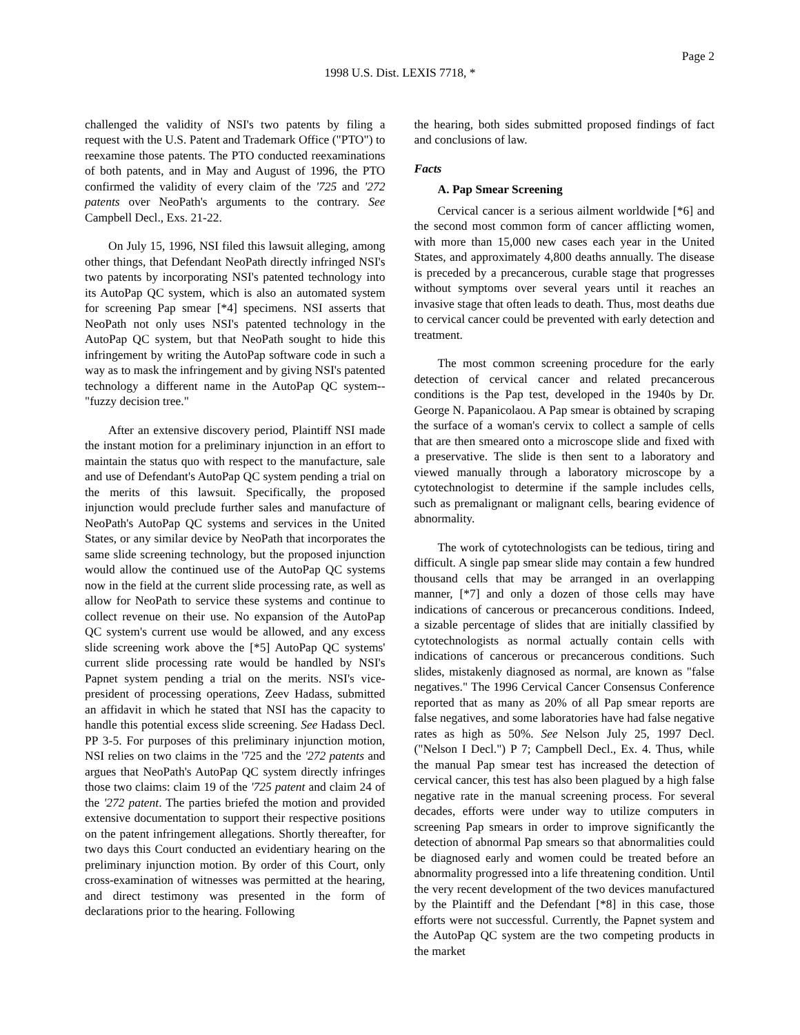Page 2
1998 U.S. Dist. LEXIS 7718, *
challenged the validity of NSI's two patents by filing a request with the U.S. Patent and Trademark Office ("PTO") to reexamine those patents. The PTO conducted reexaminations of both patents, and in May and August of 1996, the PTO confirmed the validity of every claim of the '725 and '272 patents over NeoPath's arguments to the contrary. See Campbell Decl., Exs. 21-22.
On July 15, 1996, NSI filed this lawsuit alleging, among other things, that Defendant NeoPath directly infringed NSI's two patents by incorporating NSI's patented technology into its AutoPap QC system, which is also an automated system for screening Pap smear [*4] specimens. NSI asserts that NeoPath not only uses NSI's patented technology in the AutoPap QC system, but that NeoPath sought to hide this infringement by writing the AutoPap software code in such a way as to mask the infringement and by giving NSI's patented technology a different name in the AutoPap QC system--"fuzzy decision tree."
After an extensive discovery period, Plaintiff NSI made the instant motion for a preliminary injunction in an effort to maintain the status quo with respect to the manufacture, sale and use of Defendant's AutoPap QC system pending a trial on the merits of this lawsuit. Specifically, the proposed injunction would preclude further sales and manufacture of NeoPath's AutoPap QC systems and services in the United States, or any similar device by NeoPath that incorporates the same slide screening technology, but the proposed injunction would allow the continued use of the AutoPap QC systems now in the field at the current slide processing rate, as well as allow for NeoPath to service these systems and continue to collect revenue on their use. No expansion of the AutoPap QC system's current use would be allowed, and any excess slide screening work above the [*5] AutoPap QC systems' current slide processing rate would be handled by NSI's Papnet system pending a trial on the merits. NSI's vice-president of processing operations, Zeev Hadass, submitted an affidavit in which he stated that NSI has the capacity to handle this potential excess slide screening. See Hadass Decl. PP 3-5. For purposes of this preliminary injunction motion, NSI relies on two claims in the '725 and the '272 patents and argues that NeoPath's AutoPap QC system directly infringes those two claims: claim 19 of the '725 patent and claim 24 of the '272 patent. The parties briefed the motion and provided extensive documentation to support their respective positions on the patent infringement allegations. Shortly thereafter, for two days this Court conducted an evidentiary hearing on the preliminary injunction motion. By order of this Court, only cross-examination of witnesses was permitted at the hearing, and direct testimony was presented in the form of declarations prior to the hearing. Following
the hearing, both sides submitted proposed findings of fact and conclusions of law.
Facts
A. Pap Smear Screening
Cervical cancer is a serious ailment worldwide [*6] and the second most common form of cancer afflicting women, with more than 15,000 new cases each year in the United States, and approximately 4,800 deaths annually. The disease is preceded by a precancerous, curable stage that progresses without symptoms over several years until it reaches an invasive stage that often leads to death. Thus, most deaths due to cervical cancer could be prevented with early detection and treatment.
The most common screening procedure for the early detection of cervical cancer and related precancerous conditions is the Pap test, developed in the 1940s by Dr. George N. Papanicolaou. A Pap smear is obtained by scraping the surface of a woman's cervix to collect a sample of cells that are then smeared onto a microscope slide and fixed with a preservative. The slide is then sent to a laboratory and viewed manually through a laboratory microscope by a cytotechnologist to determine if the sample includes cells, such as premalignant or malignant cells, bearing evidence of abnormality.
The work of cytotechnologists can be tedious, tiring and difficult. A single pap smear slide may contain a few hundred thousand cells that may be arranged in an overlapping manner, [*7] and only a dozen of those cells may have indications of cancerous or precancerous conditions. Indeed, a sizable percentage of slides that are initially classified by cytotechnologists as normal actually contain cells with indications of cancerous or precancerous conditions. Such slides, mistakenly diagnosed as normal, are known as "false negatives." The 1996 Cervical Cancer Consensus Conference reported that as many as 20% of all Pap smear reports are false negatives, and some laboratories have had false negative rates as high as 50%. See Nelson July 25, 1997 Decl. ("Nelson I Decl.") P 7; Campbell Decl., Ex. 4. Thus, while the manual Pap smear test has increased the detection of cervical cancer, this test has also been plagued by a high false negative rate in the manual screening process. For several decades, efforts were under way to utilize computers in screening Pap smears in order to improve significantly the detection of abnormal Pap smears so that abnormalities could be diagnosed early and women could be treated before an abnormality progressed into a life threatening condition. Until the very recent development of the two devices manufactured by the Plaintiff and the Defendant [*8] in this case, those efforts were not successful. Currently, the Papnet system and the AutoPap QC system are the two competing products in the market